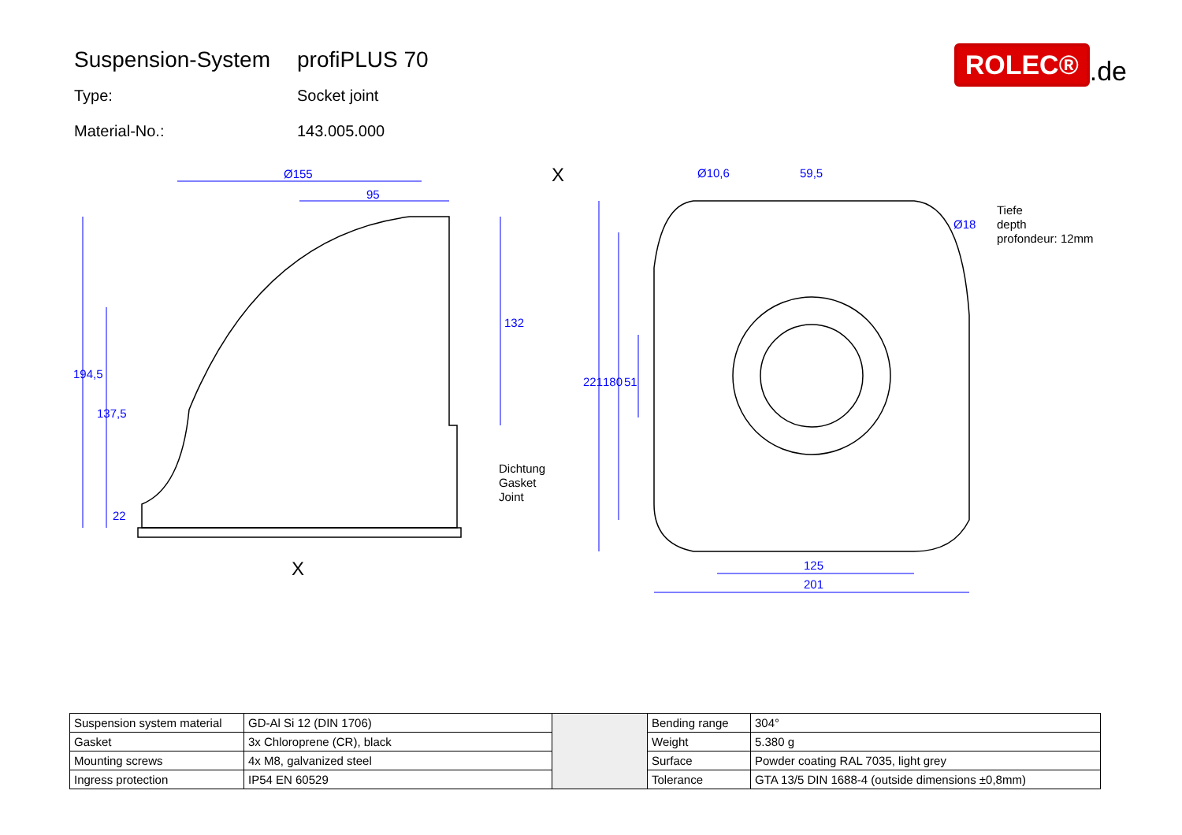Suspension-System
profiPLUS 70
Type: Socket joint
Material-No.: 143.005.000
ROLEC®
.de
Ø155
95
194,5
137,5
22
132
221
180
51
Ø10,6
59,5
Ø18
125
201
X
X
Tiefe
depth
profondeur: 12mm
Dichtung
Gasket
Joint
| Suspension system material | GD-Al Si 12 (DIN 1706) | | Bending range | 304° |
| Gasket | 3x Chloroprene (CR), black | | Weight | 5.380 g |
| Mounting screws | 4x M8, galvanized steel | | Surface | Powder coating RAL 7035, light grey |
| Ingress protection | IP54 EN 60529 | | Tolerance | GTA 13/5 DIN 1688-4 (outside dimensions ±0,8mm) |